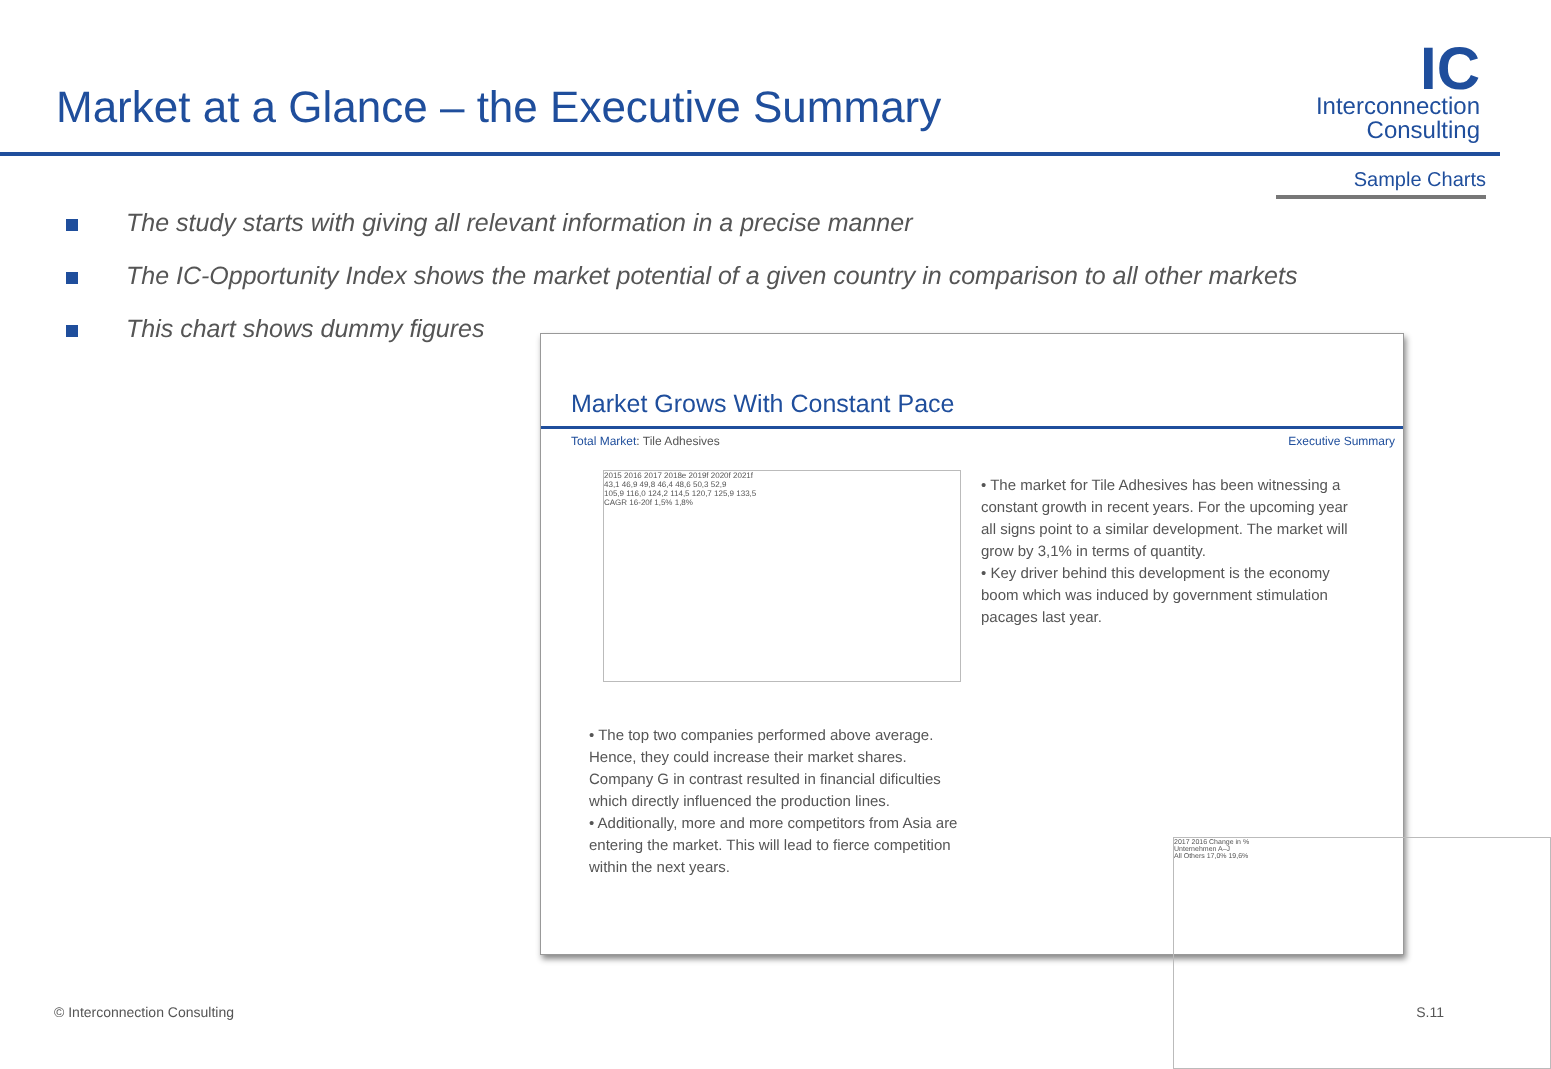Market at a Glance – the Executive Summary
IC
Interconnection
Consulting
Sample Charts
The study starts with giving all relevant information in a precise manner
The IC-Opportunity Index shows the market potential of a given country in comparison to all other markets
This chart shows dummy figures
Market Grows With Constant Pace
Total Market: Tile Adhesives Executive Summary
2015 2016 2017 2018e 2019f 2020f 2021f
43,1 46,9 49,8 46,4 48,6 50,3 52,9
105,9 116,0 124,2 114,5 120,7 125,9 133,5
CAGR 16-20f 1,5% 1,8%
• The market for Tile Adhesives has been witnessing a constant growth in recent years. For the upcoming year all signs point to a similar development. The market will grow by 3,1% in terms of quantity.
• Key driver behind this development is the economy boom which was induced by government stimulation pacages last year.
• The top two companies performed above average. Hence, they could increase their market shares. Company G in contrast resulted in financial dificulties which directly influenced the production lines.
• Additionally, more and more competitors from Asia are entering the market. This will lead to fierce competition within the next years.
2017 2016 Change in %
Unternehmen A–J
All Others 17,0% 19,6%
© Interconnection Consulting S.11